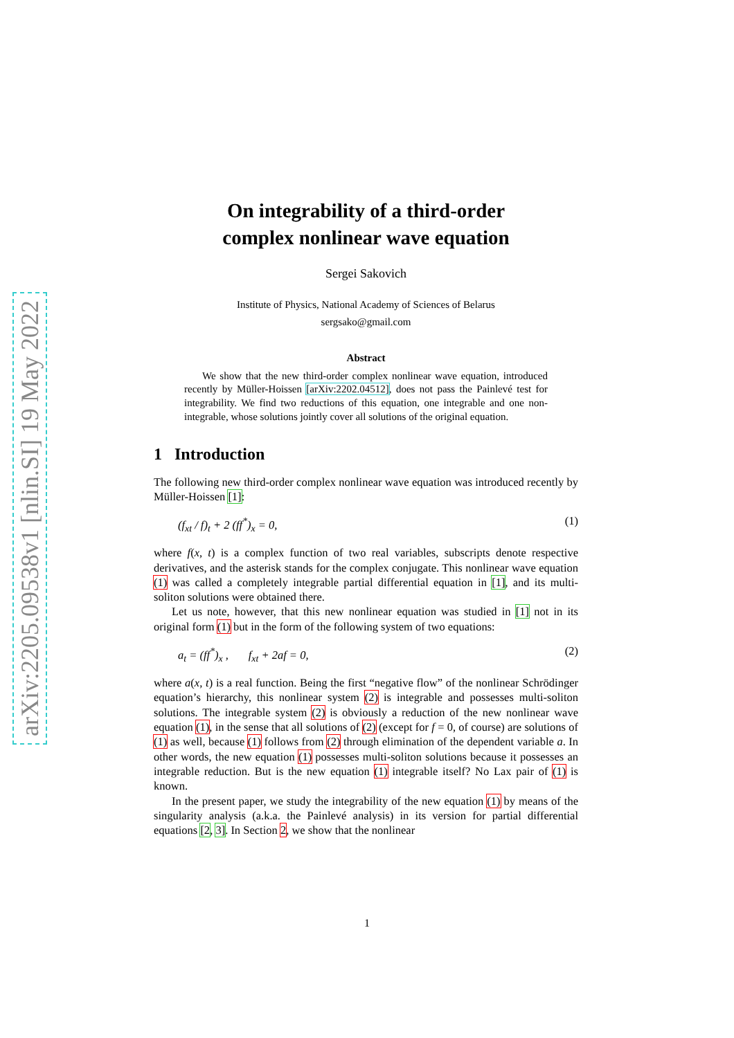arXiv:2205.09538v1 [nlin.SI] 19 May 2022
On integrability of a third-order
complex nonlinear wave equation
Sergei Sakovich
Institute of Physics, National Academy of Sciences of Belarus
sergsako@gmail.com
Abstract
We show that the new third-order complex nonlinear wave equation, introduced recently by Müller-Hoissen [arXiv:2202.04512], does not pass the Painlevé test for integrability. We find two reductions of this equation, one integrable and one non-integrable, whose solutions jointly cover all solutions of the original equation.
1 Introduction
The following new third-order complex nonlinear wave equation was introduced recently by Müller-Hoissen [1]:
(f<sub>xt</sub> / f)<sub>t</sub> + 2 (ff<sup>*</sup>)<sub>x</sub> = 0, (1)
where f(x, t) is a complex function of two real variables, subscripts denote respective derivatives, and the asterisk stands for the complex conjugate. This nonlinear wave equation (1) was called a completely integrable partial differential equation in [1], and its multi-soliton solutions were obtained there.
Let us note, however, that this new nonlinear equation was studied in [1] not in its original form (1) but in the form of the following system of two equations:
a<sub>t</sub> = (ff<sup>*</sup>)<sub>x</sub> , f<sub>xt</sub> + 2af = 0, (2)
where a(x, t) is a real function. Being the first “negative flow” of the nonlinear Schrödinger equation’s hierarchy, this nonlinear system (2) is integrable and possesses multi-soliton solutions. The integrable system (2) is obviously a reduction of the new nonlinear wave equation (1), in the sense that all solutions of (2) (except for f = 0, of course) are solutions of (1) as well, because (1) follows from (2) through elimination of the dependent variable a. In other words, the new equation (1) possesses multi-soliton solutions because it possesses an integrable reduction. But is the new equation (1) integrable itself? No Lax pair of (1) is known.
In the present paper, we study the integrability of the new equation (1) by means of the singularity analysis (a.k.a. the Painlevé analysis) in its version for partial differential equations [2, 3]. In Section 2, we show that the nonlinear
1